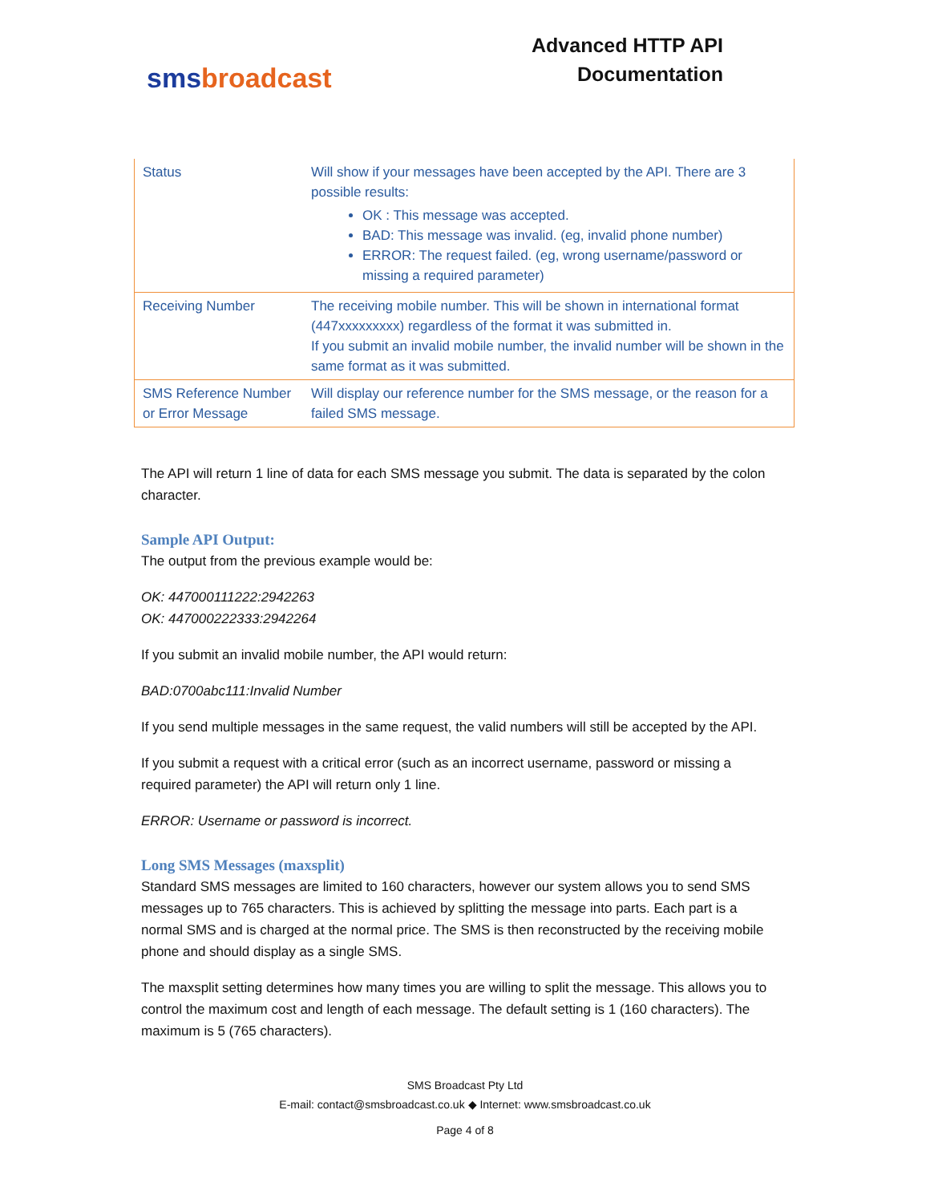sms broadcast
Advanced HTTP API
Documentation
| Status | Will show if your messages have been accepted by the API. There are 3 possible results: OK : This message was accepted. BAD: This message was invalid. (eg, invalid phone number) ERROR: The request failed. (eg, wrong username/password or missing a required parameter) |
| Receiving Number | The receiving mobile number. This will be shown in international format (447xxxxxxxxx) regardless of the format it was submitted in. If you submit an invalid mobile number, the invalid number will be shown in the same format as it was submitted. |
| SMS Reference Number or Error Message | Will display our reference number for the SMS message, or the reason for a failed SMS message. |
The API will return 1 line of data for each SMS message you submit. The data is separated by the colon character.
Sample API Output:
The output from the previous example would be:
OK: 447000111222:2942263
OK: 447000222333:2942264
If you submit an invalid mobile number, the API would return:
BAD:0700abc111:Invalid Number
If you send multiple messages in the same request, the valid numbers will still be accepted by the API.
If you submit a request with a critical error (such as an incorrect username, password or missing a required parameter) the API will return only 1 line.
ERROR: Username or password is incorrect.
Long SMS Messages (maxsplit)
Standard SMS messages are limited to 160 characters, however our system allows you to send SMS messages up to 765 characters. This is achieved by splitting the message into parts. Each part is a normal SMS and is charged at the normal price. The SMS is then reconstructed by the receiving mobile phone and should display as a single SMS.
The maxsplit setting determines how many times you are willing to split the message. This allows you to control the maximum cost and length of each message. The default setting is 1 (160 characters). The maximum is 5 (765 characters).
SMS Broadcast Pty Ltd
E-mail: contact@smsbroadcast.co.uk ◆ Internet: www.smsbroadcast.co.uk
Page 4 of 8